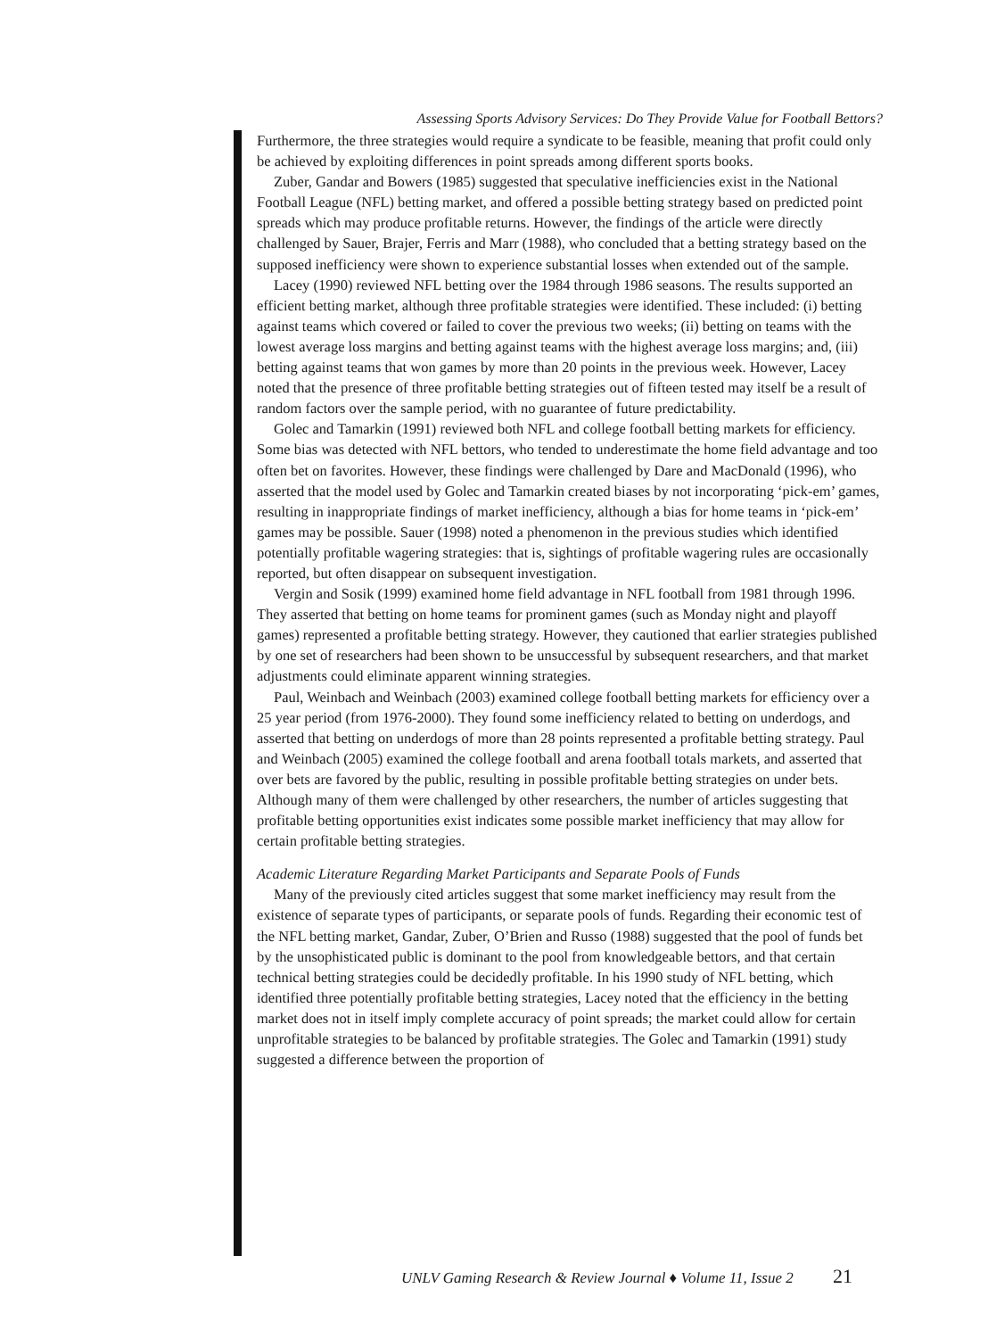Assessing Sports Advisory Services: Do They Provide Value for Football Bettors?
Furthermore, the three strategies would require a syndicate to be feasible, meaning that profit could only be achieved by exploiting differences in point spreads among different sports books.
Zuber, Gandar and Bowers (1985) suggested that speculative inefficiencies exist in the National Football League (NFL) betting market, and offered a possible betting strategy based on predicted point spreads which may produce profitable returns. However, the findings of the article were directly challenged by Sauer, Brajer, Ferris and Marr (1988), who concluded that a betting strategy based on the supposed inefficiency were shown to experience substantial losses when extended out of the sample.
Lacey (1990) reviewed NFL betting over the 1984 through 1986 seasons. The results supported an efficient betting market, although three profitable strategies were identified. These included: (i) betting against teams which covered or failed to cover the previous two weeks; (ii) betting on teams with the lowest average loss margins and betting against teams with the highest average loss margins; and, (iii) betting against teams that won games by more than 20 points in the previous week. However, Lacey noted that the presence of three profitable betting strategies out of fifteen tested may itself be a result of random factors over the sample period, with no guarantee of future predictability.
Golec and Tamarkin (1991) reviewed both NFL and college football betting markets for efficiency. Some bias was detected with NFL bettors, who tended to underestimate the home field advantage and too often bet on favorites. However, these findings were challenged by Dare and MacDonald (1996), who asserted that the model used by Golec and Tamarkin created biases by not incorporating ‘pick-em’ games, resulting in inappropriate findings of market inefficiency, although a bias for home teams in ‘pick-em’ games may be possible. Sauer (1998) noted a phenomenon in the previous studies which identified potentially profitable wagering strategies: that is, sightings of profitable wagering rules are occasionally reported, but often disappear on subsequent investigation.
Vergin and Sosik (1999) examined home field advantage in NFL football from 1981 through 1996. They asserted that betting on home teams for prominent games (such as Monday night and playoff games) represented a profitable betting strategy. However, they cautioned that earlier strategies published by one set of researchers had been shown to be unsuccessful by subsequent researchers, and that market adjustments could eliminate apparent winning strategies.
Paul, Weinbach and Weinbach (2003) examined college football betting markets for efficiency over a 25 year period (from 1976-2000). They found some inefficiency related to betting on underdogs, and asserted that betting on underdogs of more than 28 points represented a profitable betting strategy. Paul and Weinbach (2005) examined the college football and arena football totals markets, and asserted that over bets are favored by the public, resulting in possible profitable betting strategies on under bets. Although many of them were challenged by other researchers, the number of articles suggesting that profitable betting opportunities exist indicates some possible market inefficiency that may allow for certain profitable betting strategies.
Academic Literature Regarding Market Participants and Separate Pools of Funds
Many of the previously cited articles suggest that some market inefficiency may result from the existence of separate types of participants, or separate pools of funds. Regarding their economic test of the NFL betting market, Gandar, Zuber, O’Brien and Russo (1988) suggested that the pool of funds bet by the unsophisticated public is dominant to the pool from knowledgeable bettors, and that certain technical betting strategies could be decidedly profitable. In his 1990 study of NFL betting, which identified three potentially profitable betting strategies, Lacey noted that the efficiency in the betting market does not in itself imply complete accuracy of point spreads; the market could allow for certain unprofitable strategies to be balanced by profitable strategies. The Golec and Tamarkin (1991) study suggested a difference between the proportion of
UNLV Gaming Research & Review Journal ♦ Volume 11, Issue 2 21